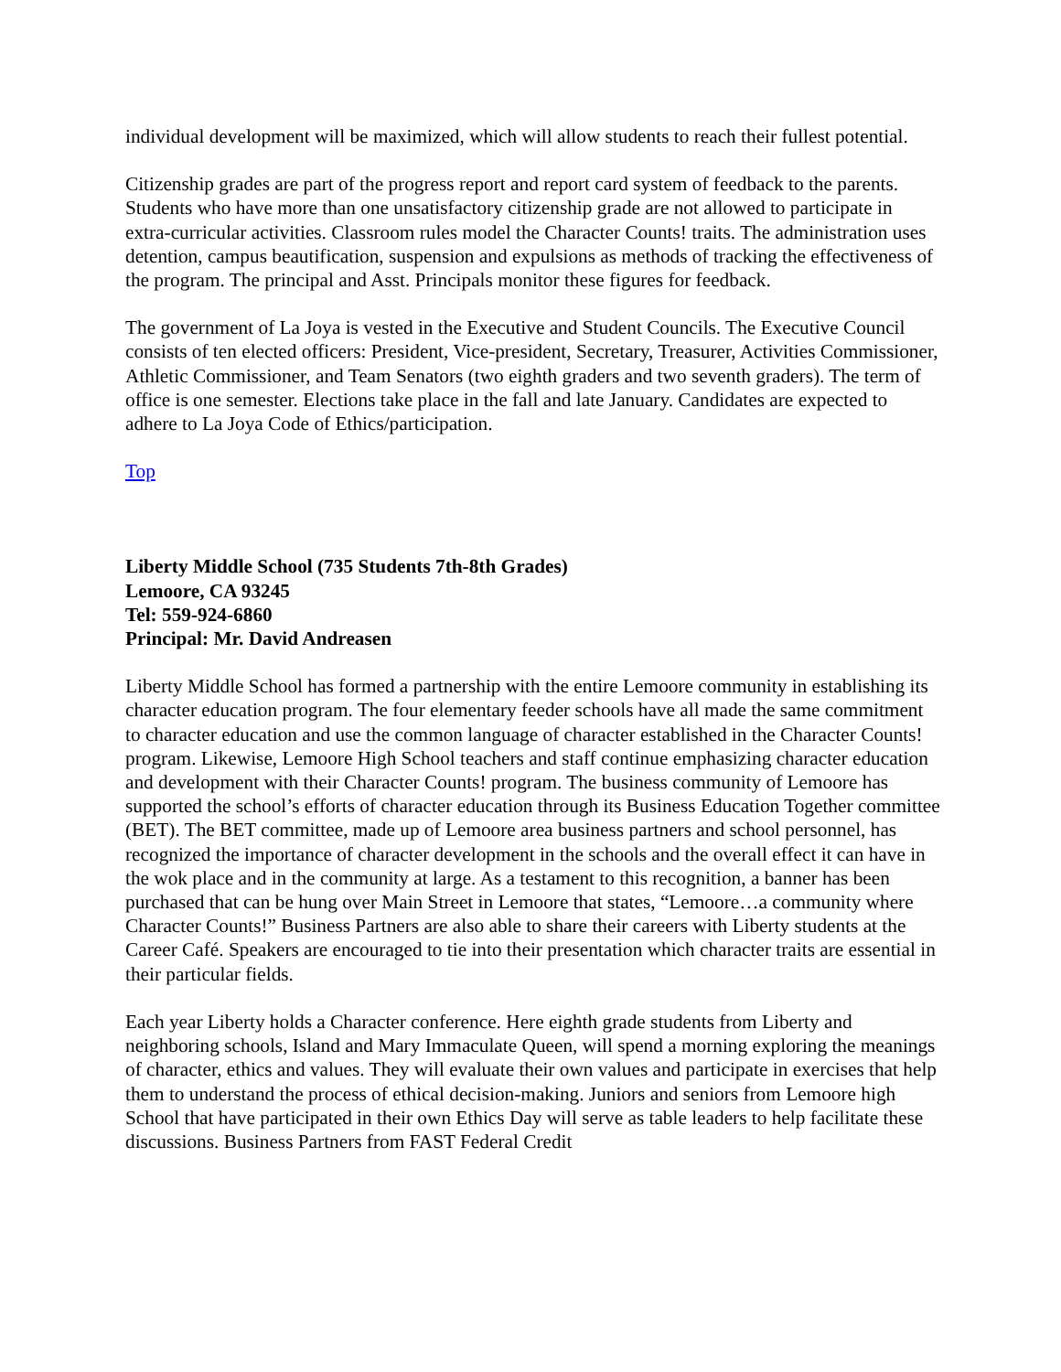individual development will be maximized, which will allow students to reach their fullest potential.
Citizenship grades are part of the progress report and report card system of feedback to the parents. Students who have more than one unsatisfactory citizenship grade are not allowed to participate in extra-curricular activities. Classroom rules model the Character Counts! traits. The administration uses detention, campus beautification, suspension and expulsions as methods of tracking the effectiveness of the program. The principal and Asst. Principals monitor these figures for feedback.
The government of La Joya is vested in the Executive and Student Councils. The Executive Council consists of ten elected officers: President, Vice-president, Secretary, Treasurer, Activities Commissioner, Athletic Commissioner, and Team Senators (two eighth graders and two seventh graders). The term of office is one semester. Elections take place in the fall and late January. Candidates are expected to adhere to La Joya Code of Ethics/participation.
Top
Liberty Middle School (735 Students 7th-8th Grades)
Lemoore, CA 93245
Tel: 559-924-6860
Principal: Mr. David Andreasen
Liberty Middle School has formed a partnership with the entire Lemoore community in establishing its character education program. The four elementary feeder schools have all made the same commitment to character education and use the common language of character established in the Character Counts! program. Likewise, Lemoore High School teachers and staff continue emphasizing character education and development with their Character Counts! program. The business community of Lemoore has supported the school’s efforts of character education through its Business Education Together committee (BET). The BET committee, made up of Lemoore area business partners and school personnel, has recognized the importance of character development in the schools and the overall effect it can have in the wok place and in the community at large. As a testament to this recognition, a banner has been purchased that can be hung over Main Street in Lemoore that states, “Lemoore…a community where Character Counts!” Business Partners are also able to share their careers with Liberty students at the Career Café. Speakers are encouraged to tie into their presentation which character traits are essential in their particular fields.
Each year Liberty holds a Character conference. Here eighth grade students from Liberty and neighboring schools, Island and Mary Immaculate Queen, will spend a morning exploring the meanings of character, ethics and values. They will evaluate their own values and participate in exercises that help them to understand the process of ethical decision-making. Juniors and seniors from Lemoore high School that have participated in their own Ethics Day will serve as table leaders to help facilitate these discussions. Business Partners from FAST Federal Credit